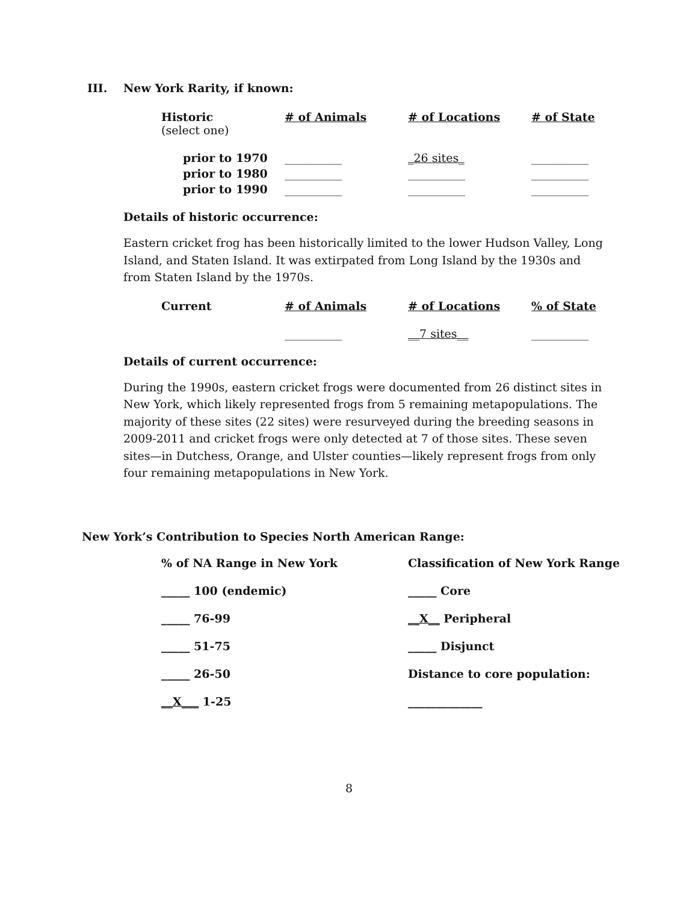III. New York Rarity, if known:
| Historic (select one) | # of Animals | # of Locations | # of State |
| --- | --- | --- | --- |
| prior to 1970 | __________ | _26 sites_ | __________ |
| prior to 1980 | __________ | __________ | __________ |
| prior to 1990 | __________ | __________ | __________ |
Details of historic occurrence:
Eastern cricket frog has been historically limited to the lower Hudson Valley, Long Island, and Staten Island. It was extirpated from Long Island by the 1930s and from Staten Island by the 1970s.
| Current | # of Animals | # of Locations | % of State |
| --- | --- | --- | --- |
| | __________ | __7 sites__ | __________ |
Details of current occurrence:
During the 1990s, eastern cricket frogs were documented from 26 distinct sites in New York, which likely represented frogs from 5 remaining metapopulations. The majority of these sites (22 sites) were resurveyed during the breeding seasons in 2009-2011 and cricket frogs were only detected at 7 of those sites. These seven sites—in Dutchess, Orange, and Ulster counties—likely represent frogs from only four remaining metapopulations in New York.
New York’s Contribution to Species North American Range:
| % of NA Range in New York | Classification of New York Range |
| --- | --- |
| _____ 100 (endemic) | _____ Core |
| _____ 76-99 | __X__ Peripheral |
| _____ 51-75 | _____ Disjunct |
| _____ 26-50 | Distance to core population: |
| __X___ 1-25 | _____________ |
8